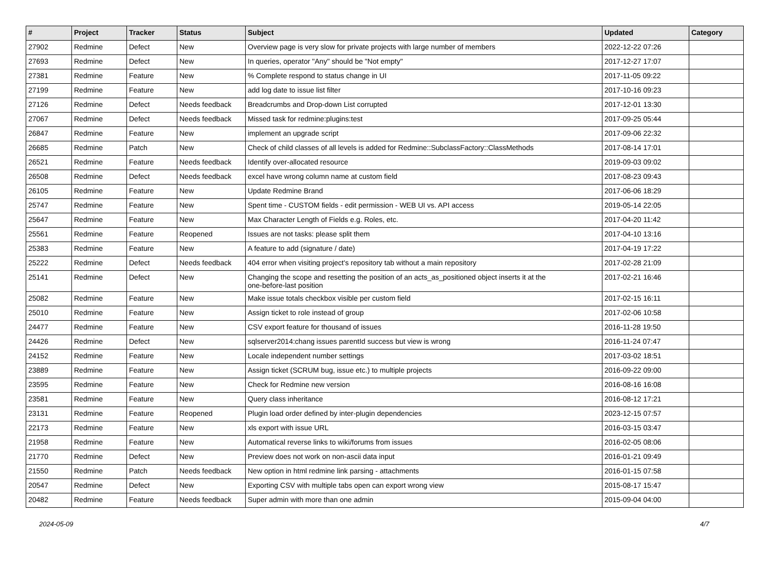| # | Project | Tracker | Status | Subject | Updated | Category |
| --- | --- | --- | --- | --- | --- | --- |
| 27902 | Redmine | Defect | New | Overview page is very slow for private projects with large number of members | 2022-12-22 07:26 | |
| 27693 | Redmine | Defect | New | In queries, operator "Any" should be "Not empty" | 2017-12-27 17:07 | |
| 27381 | Redmine | Feature | New | % Complete respond to status change in UI | 2017-11-05 09:22 | |
| 27199 | Redmine | Feature | New | add log date to issue list filter | 2017-10-16 09:23 | |
| 27126 | Redmine | Defect | Needs feedback | Breadcrumbs and Drop-down List corrupted | 2017-12-01 13:30 | |
| 27067 | Redmine | Defect | Needs feedback | Missed task for redmine:plugins:test | 2017-09-25 05:44 | |
| 26847 | Redmine | Feature | New | implement an upgrade script | 2017-09-06 22:32 | |
| 26685 | Redmine | Patch | New | Check of child classes of all levels is added for Redmine::SubclassFactory::ClassMethods | 2017-08-14 17:01 | |
| 26521 | Redmine | Feature | Needs feedback | Identify over-allocated resource | 2019-09-03 09:02 | |
| 26508 | Redmine | Defect | Needs feedback | excel have wrong column name at custom field | 2017-08-23 09:43 | |
| 26105 | Redmine | Feature | New | Update Redmine Brand | 2017-06-06 18:29 | |
| 25747 | Redmine | Feature | New | Spent time - CUSTOM fields - edit permission - WEB UI vs. API access | 2019-05-14 22:05 | |
| 25647 | Redmine | Feature | New | Max Character Length of Fields e.g. Roles, etc. | 2017-04-20 11:42 | |
| 25561 | Redmine | Feature | Reopened | Issues are not tasks: please split them | 2017-04-10 13:16 | |
| 25383 | Redmine | Feature | New | A feature to add (signature / date) | 2017-04-19 17:22 | |
| 25222 | Redmine | Defect | Needs feedback | 404 error when visiting project's repository tab without a main repository | 2017-02-28 21:09 | |
| 25141 | Redmine | Defect | New | Changing the scope and resetting the position of an acts_as_positioned object inserts it at the one-before-last position | 2017-02-21 16:46 | |
| 25082 | Redmine | Feature | New | Make issue totals checkbox visible per custom field | 2017-02-15 16:11 | |
| 25010 | Redmine | Feature | New | Assign ticket to role instead of group | 2017-02-06 10:58 | |
| 24477 | Redmine | Feature | New | CSV export feature for thousand of issues | 2016-11-28 19:50 | |
| 24426 | Redmine | Defect | New | sqlserver2014:chang issues parentId success but view is wrong | 2016-11-24 07:47 | |
| 24152 | Redmine | Feature | New | Locale independent number settings | 2017-03-02 18:51 | |
| 23889 | Redmine | Feature | New | Assign ticket (SCRUM bug, issue etc.) to multiple projects | 2016-09-22 09:00 | |
| 23595 | Redmine | Feature | New | Check for Redmine new version | 2016-08-16 16:08 | |
| 23581 | Redmine | Feature | New | Query class inheritance | 2016-08-12 17:21 | |
| 23131 | Redmine | Feature | Reopened | Plugin load order defined by inter-plugin dependencies | 2023-12-15 07:57 | |
| 22173 | Redmine | Feature | New | xls export with issue URL | 2016-03-15 03:47 | |
| 21958 | Redmine | Feature | New | Automatical reverse links to wiki/forums from issues | 2016-02-05 08:06 | |
| 21770 | Redmine | Defect | New | Preview does not work on non-ascii data input | 2016-01-21 09:49 | |
| 21550 | Redmine | Patch | Needs feedback | New option in html redmine link parsing - attachments | 2016-01-15 07:58 | |
| 20547 | Redmine | Defect | New | Exporting CSV with multiple tabs open can export wrong view | 2015-08-17 15:47 | |
| 20482 | Redmine | Feature | Needs feedback | Super admin with more than one admin | 2015-09-04 04:00 | |
2024-05-09 4/7